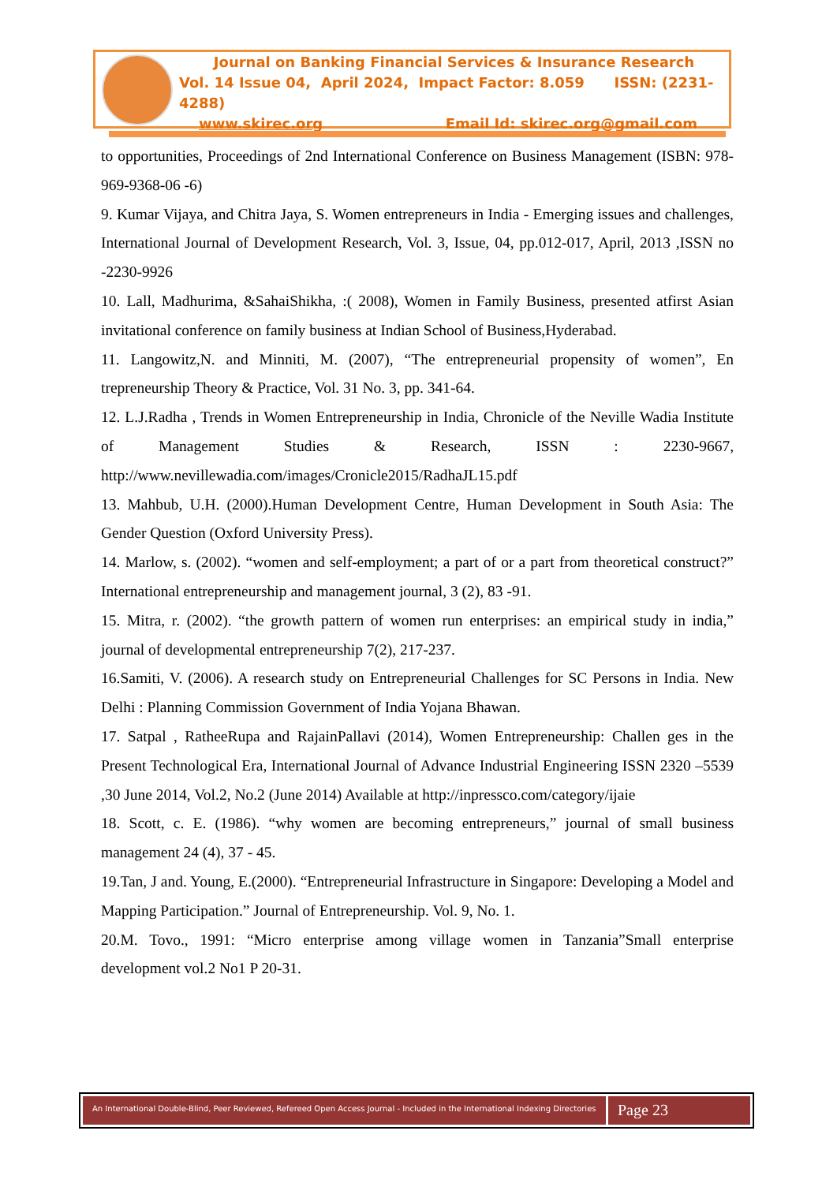Journal on Banking Financial Services & Insurance Research
Vol. 14 Issue 04, April 2024, Impact Factor: 8.059 ISSN: (2231-4288)
www.skirec.org Email Id: skirec.org@gmail.com
to opportunities, Proceedings of 2nd International Conference on Business Management (ISBN: 978-969-9368-06 -6)
9. Kumar Vijaya, and Chitra Jaya, S. Women entrepreneurs in India - Emerging issues and challenges, International Journal of Development Research, Vol. 3, Issue, 04, pp.012-017, April, 2013 ,ISSN no -2230-9926
10. Lall, Madhurima, &SahaiShikha, :( 2008), Women in Family Business, presented atfirst Asian invitational conference on family business at Indian School of Business,Hyderabad.
11. Langowitz,N. and Minniti, M. (2007), “The entrepreneurial propensity of women”, En trepreneurship Theory & Practice, Vol. 31 No. 3, pp. 341-64.
12. L.J.Radha , Trends in Women Entrepreneurship in India, Chronicle of the Neville Wadia Institute of Management Studies & Research, ISSN : 2230-9667, http://www.nevillewadia.com/images/Cronicle2015/RadhaJL15.pdf
13. Mahbub, U.H. (2000).Human Development Centre, Human Development in South Asia: The Gender Question (Oxford University Press).
14. Marlow, s. (2002). “women and self-employment; a part of or a part from theoretical construct?” International entrepreneurship and management journal, 3 (2), 83 -91.
15. Mitra, r. (2002). “the growth pattern of women run enterprises: an empirical study in india,” journal of developmental entrepreneurship 7(2), 217-237.
16.Samiti, V. (2006). A research study on Entrepreneurial Challenges for SC Persons in India. New Delhi : Planning Commission Government of India Yojana Bhawan.
17. Satpal , RatheeRupa and RajainPallavi (2014), Women Entrepreneurship: Challen ges in the Present Technological Era, International Journal of Advance Industrial Engineering ISSN 2320 –5539 ,30 June 2014, Vol.2, No.2 (June 2014) Available at http://inpressco.com/category/ijaie
18. Scott, c. E. (1986). “why women are becoming entrepreneurs,” journal of small business management 24 (4), 37 - 45.
19.Tan, J and. Young, E.(2000). “Entrepreneurial Infrastructure in Singapore: Developing a Model and Mapping Participation.” Journal of Entrepreneurship. Vol. 9, No. 1.
20.M. Tovo., 1991: “Micro enterprise among village women in Tanzania”Small enterprise development vol.2 No1 P 20-31.
An International Double-Blind, Peer Reviewed, Refereed Open Access Journal - Included in the International Indexing Directories
Page 23